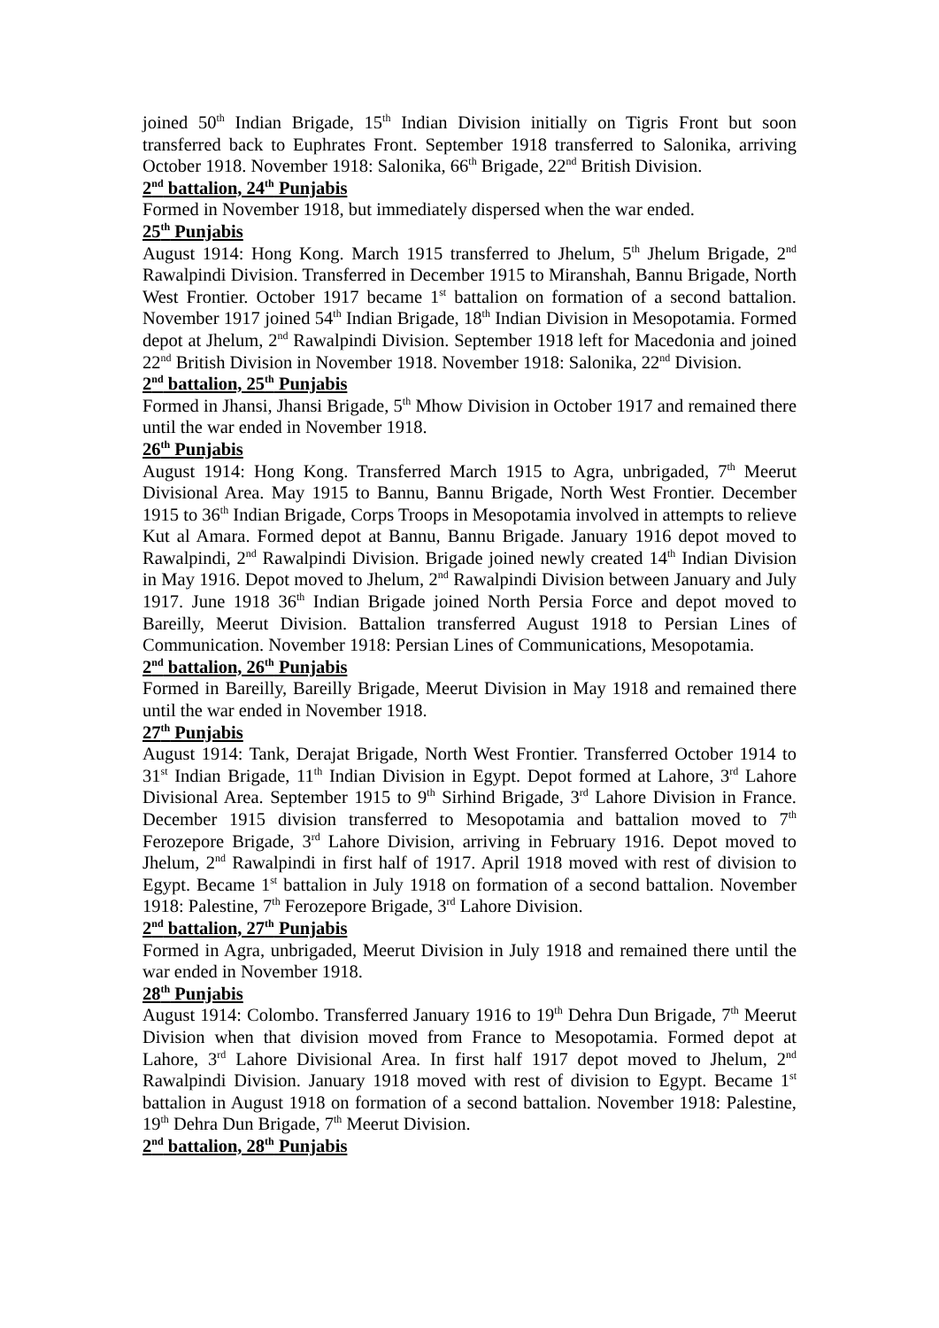joined 50<sup>th</sup> Indian Brigade, 15<sup>th</sup> Indian Division initially on Tigris Front but soon transferred back to Euphrates Front. September 1918 transferred to Salonika, arriving October 1918. November 1918: Salonika, 66<sup>th</sup> Brigade, 22<sup>nd</sup> British Division.
2<sup>nd</sup> battalion, 24<sup>th</sup> Punjabis
Formed in November 1918, but immediately dispersed when the war ended.
25<sup>th</sup> Punjabis
August 1914: Hong Kong. March 1915 transferred to Jhelum, 5<sup>th</sup> Jhelum Brigade, 2<sup>nd</sup> Rawalpindi Division. Transferred in December 1915 to Miranshah, Bannu Brigade, North West Frontier. October 1917 became 1<sup>st</sup> battalion on formation of a second battalion. November 1917 joined 54<sup>th</sup> Indian Brigade, 18<sup>th</sup> Indian Division in Mesopotamia. Formed depot at Jhelum, 2<sup>nd</sup> Rawalpindi Division. September 1918 left for Macedonia and joined 22<sup>nd</sup> British Division in November 1918. November 1918: Salonika, 22<sup>nd</sup> Division.
2<sup>nd</sup> battalion, 25<sup>th</sup> Punjabis
Formed in Jhansi, Jhansi Brigade, 5<sup>th</sup> Mhow Division in October 1917 and remained there until the war ended in November 1918.
26<sup>th</sup> Punjabis
August 1914: Hong Kong. Transferred March 1915 to Agra, unbrigaded, 7<sup>th</sup> Meerut Divisional Area. May 1915 to Bannu, Bannu Brigade, North West Frontier. December 1915 to 36<sup>th</sup> Indian Brigade, Corps Troops in Mesopotamia involved in attempts to relieve Kut al Amara. Formed depot at Bannu, Bannu Brigade. January 1916 depot moved to Rawalpindi, 2<sup>nd</sup> Rawalpindi Division. Brigade joined newly created 14<sup>th</sup> Indian Division in May 1916. Depot moved to Jhelum, 2<sup>nd</sup> Rawalpindi Division between January and July 1917. June 1918 36<sup>th</sup> Indian Brigade joined North Persia Force and depot moved to Bareilly, Meerut Division. Battalion transferred August 1918 to Persian Lines of Communication. November 1918: Persian Lines of Communications, Mesopotamia.
2<sup>nd</sup> battalion, 26<sup>th</sup> Punjabis
Formed in Bareilly, Bareilly Brigade, Meerut Division in May 1918 and remained there until the war ended in November 1918.
27<sup>th</sup> Punjabis
August 1914: Tank, Derajat Brigade, North West Frontier. Transferred October 1914 to 31<sup>st</sup> Indian Brigade, 11<sup>th</sup> Indian Division in Egypt. Depot formed at Lahore, 3<sup>rd</sup> Lahore Divisional Area. September 1915 to 9<sup>th</sup> Sirhind Brigade, 3<sup>rd</sup> Lahore Division in France. December 1915 division transferred to Mesopotamia and battalion moved to 7<sup>th</sup> Ferozepore Brigade, 3<sup>rd</sup> Lahore Division, arriving in February 1916. Depot moved to Jhelum, 2<sup>nd</sup> Rawalpindi in first half of 1917. April 1918 moved with rest of division to Egypt. Became 1<sup>st</sup> battalion in July 1918 on formation of a second battalion. November 1918: Palestine, 7<sup>th</sup> Ferozepore Brigade, 3<sup>rd</sup> Lahore Division.
2<sup>nd</sup> battalion, 27<sup>th</sup> Punjabis
Formed in Agra, unbrigaded, Meerut Division in July 1918 and remained there until the war ended in November 1918.
28<sup>th</sup> Punjabis
August 1914: Colombo. Transferred January 1916 to 19<sup>th</sup> Dehra Dun Brigade, 7<sup>th</sup> Meerut Division when that division moved from France to Mesopotamia. Formed depot at Lahore, 3<sup>rd</sup> Lahore Divisional Area. In first half 1917 depot moved to Jhelum, 2<sup>nd</sup> Rawalpindi Division. January 1918 moved with rest of division to Egypt. Became 1<sup>st</sup> battalion in August 1918 on formation of a second battalion. November 1918: Palestine, 19<sup>th</sup> Dehra Dun Brigade, 7<sup>th</sup> Meerut Division.
2<sup>nd</sup> battalion, 28<sup>th</sup> Punjabis